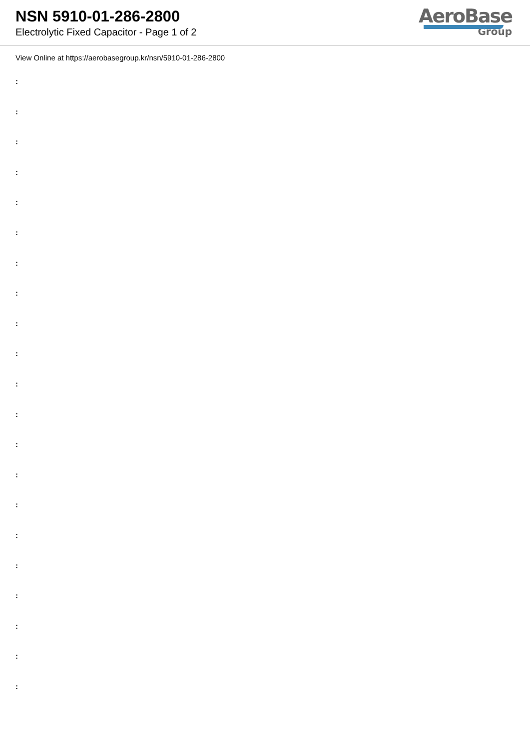NSN 5910-01-286-2800
Electrolytic Fixed Capacitor - Page 1 of 2
AeroBase
Group
View Online at https://aerobasegroup.kr/nsn/5910-01-286-2800
:
:
:
:
:
:
:
:
:
:
:
:
:
:
:
:
:
:
:
:
: